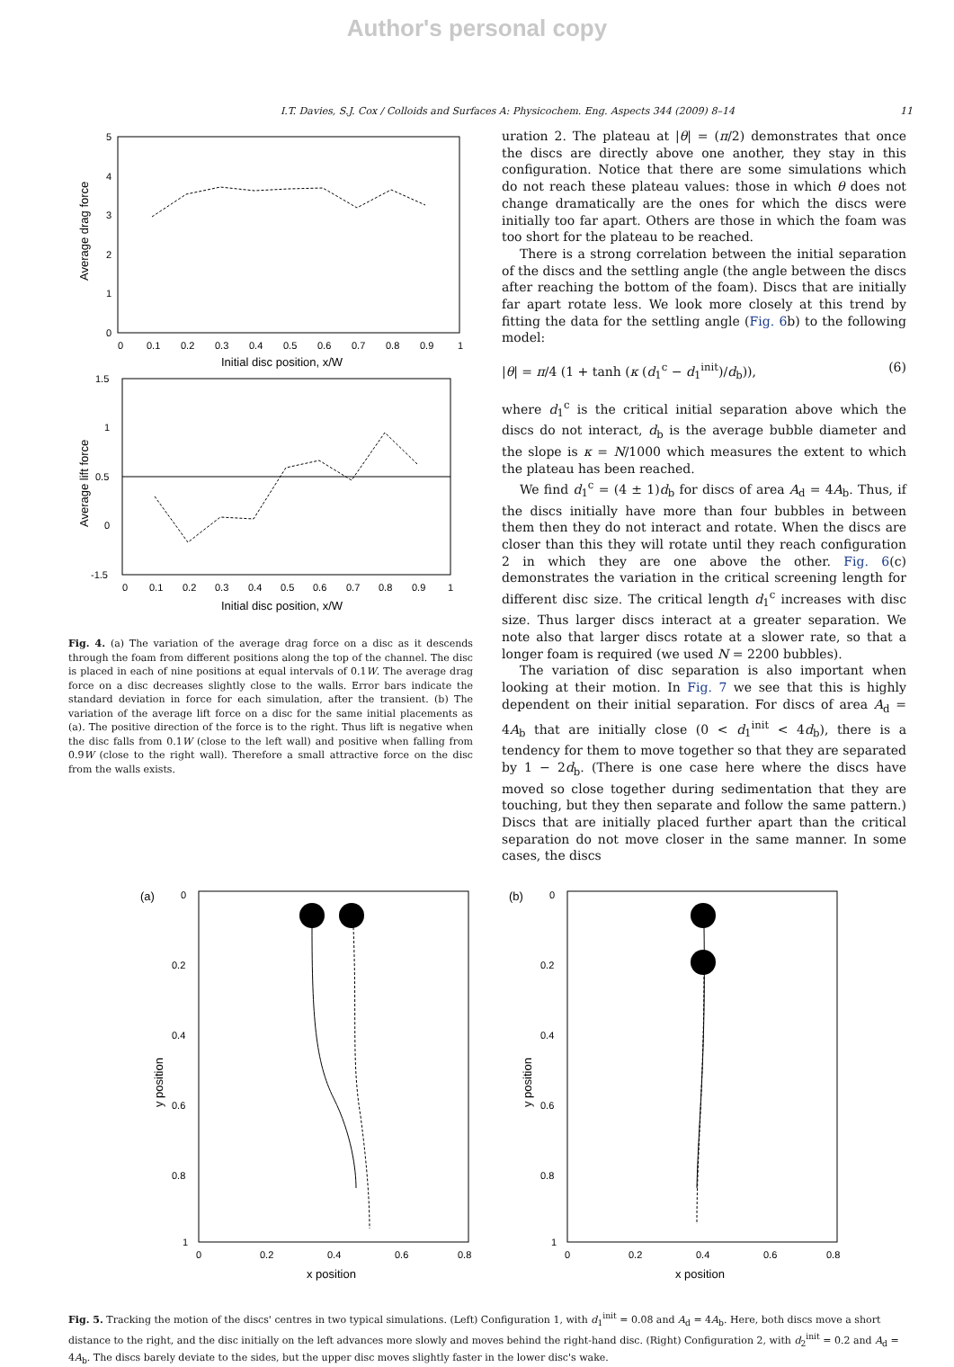Author's personal copy
I.T. Davies, S.J. Cox / Colloids and Surfaces A: Physicochem. Eng. Aspects 344 (2009) 8–14 11
0
1
2
3
4
5
0
0.1
0.2
0.3
0.4
0.5
0.6
0.7
0.8
0.9
1
Initial disc position, x/W
Average drag force
1.5
1
0.5
0
-1.5
0
0.1
0.2
0.3
0.4
0.5
0.6
0.7
0.8
0.9
1
Initial disc position, x/W
Average lift force
Fig. 4. (a) The variation of the average drag force on a disc as it descends through the foam from different positions along the top of the channel. The disc is placed in each of nine positions at equal intervals of 0.1W. The average drag force on a disc decreases slightly close to the walls. Error bars indicate the standard deviation in force for each simulation, after the transient. (b) The variation of the average lift force on a disc for the same initial placements as (a). The positive direction of the force is to the right. Thus lift is negative when the disc falls from 0.1W (close to the left wall) and positive when falling from 0.9W (close to the right wall). Therefore a small attractive force on the disc from the walls exists.
uration 2. The plateau at |θ| = (π/2) demonstrates that once the discs are directly above one another, they stay in this configuration. Notice that there are some simulations which do not reach these plateau values: those in which θ does not change dramatically are the ones for which the discs were initially too far apart. Others are those in which the foam was too short for the plateau to be reached.
There is a strong correlation between the initial separation of the discs and the settling angle (the angle between the discs after reaching the bottom of the foam). Discs that are initially far apart rotate less. We look more closely at this trend by fitting the data for the settling angle (Fig. 6b) to the following model:
|θ| = π/4 (1 + tanh (κ (d<sub>1</sub><sup>c</sup> − d<sub>1</sub><sup>init</sup>)/d<sub>b</sub>)), (6)
where d<sub>1</sub><sup>c</sup> is the critical initial separation above which the discs do not interact, d<sub>b</sub> is the average bubble diameter and the slope is κ = N/1000 which measures the extent to which the plateau has been reached.
We find d<sub>1</sub><sup>c</sup> = (4 ± 1)d<sub>b</sub> for discs of area A<sub>d</sub> = 4A<sub>b</sub>. Thus, if the discs initially have more than four bubbles in between them then they do not interact and rotate. When the discs are closer than this they will rotate until they reach configuration 2 in which they are one above the other. Fig. 6(c) demonstrates the variation in the critical screening length for different disc size. The critical length d<sub>1</sub><sup>c</sup> increases with disc size. Thus larger discs interact at a greater separation. We note also that larger discs rotate at a slower rate, so that a longer foam is required (we used N = 2200 bubbles).
The variation of disc separation is also important when looking at their motion. In Fig. 7 we see that this is highly dependent on their initial separation. For discs of area A<sub>d</sub> = 4A<sub>b</sub> that are initially close (0 < d<sub>1</sub><sup>init</sup> < 4d<sub>b</sub>), there is a tendency for them to move together so that they are separated by 1 − 2d<sub>b</sub>. (There is one case here where the discs have moved so close together during sedimentation that they are touching, but they then separate and follow the same pattern.) Discs that are initially placed further apart than the critical separation do not move closer in the same manner. In some cases, the discs
(a)
0
0.2
0.4
0.6
0.8
1
0
0.2
0.4
0.6
0.8
x position
y position
(b)
0
0.2
0.4
0.6
0.8
1
0
0.2
0.4
0.6
0.8
x position
y position
Fig. 5. Tracking the motion of the discs' centres in two typical simulations. (Left) Configuration 1, with d<sub>1</sub><sup>init</sup> = 0.08 and A<sub>d</sub> = 4A<sub>b</sub>. Here, both discs move a short distance to the right, and the disc initially on the left advances more slowly and moves behind the right-hand disc. (Right) Configuration 2, with d<sub>2</sub><sup>init</sup> = 0.2 and A<sub>d</sub> = 4A<sub>b</sub>. The discs barely deviate to the sides, but the upper disc moves slightly faster in the lower disc's wake.